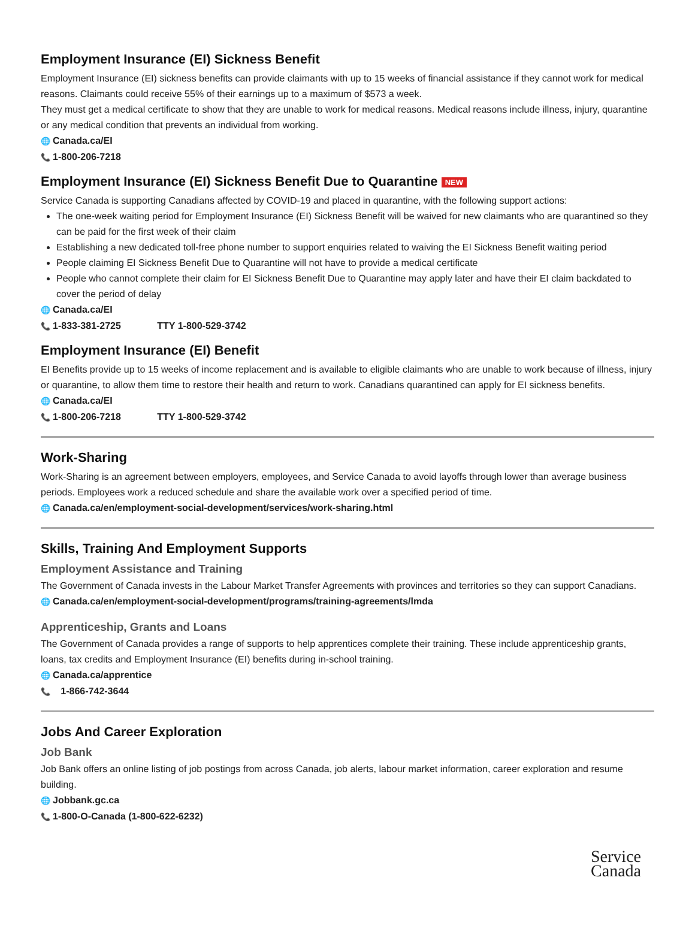Employment Insurance (EI) Sickness Benefit
Employment Insurance (EI) sickness benefits can provide claimants with up to 15 weeks of financial assistance if they cannot work for medical reasons. Claimants could receive 55% of their earnings up to a maximum of $573 a week.
They must get a medical certificate to show that they are unable to work for medical reasons. Medical reasons include illness, injury, quarantine or any medical condition that prevents an individual from working.
🌐 Canada.ca/EI
📞 1-800-206-7218
Employment Insurance (EI) Sickness Benefit Due to Quarantine NEW
Service Canada is supporting Canadians affected by COVID-19 and placed in quarantine, with the following support actions:
The one-week waiting period for Employment Insurance (EI) Sickness Benefit will be waived for new claimants who are quarantined so they can be paid for the first week of their claim
Establishing a new dedicated toll-free phone number to support enquiries related to waiving the EI Sickness Benefit waiting period
People claiming EI Sickness Benefit Due to Quarantine will not have to provide a medical certificate
People who cannot complete their claim for EI Sickness Benefit Due to Quarantine may apply later and have their EI claim backdated to cover the period of delay
🌐 Canada.ca/EI
📞 1-833-381-2725 TTY 1-800-529-3742
Employment Insurance (EI) Benefit
EI Benefits provide up to 15 weeks of income replacement and is available to eligible claimants who are unable to work because of illness, injury or quarantine, to allow them time to restore their health and return to work. Canadians quarantined can apply for EI sickness benefits.
🌐 Canada.ca/EI
📞 1-800-206-7218 TTY 1-800-529-3742
Work-Sharing
Work-Sharing is an agreement between employers, employees, and Service Canada to avoid layoffs through lower than average business periods. Employees work a reduced schedule and share the available work over a specified period of time.
🌐 Canada.ca/en/employment-social-development/services/work-sharing.html
Skills, Training And Employment Supports
Employment Assistance and Training
The Government of Canada invests in the Labour Market Transfer Agreements with provinces and territories so they can support Canadians.
🌐 Canada.ca/en/employment-social-development/programs/training-agreements/lmda
Apprenticeship, Grants and Loans
The Government of Canada provides a range of supports to help apprentices complete their training. These include apprenticeship grants, loans, tax credits and Employment Insurance (EI) benefits during in-school training.
🌐 Canada.ca/apprentice
📞 1-866-742-3644
Jobs And Career Exploration
Job Bank
Job Bank offers an online listing of job postings from across Canada, job alerts, labour market information, career exploration and resume building.
🌐 Jobbank.gc.ca
📞 1-800-O-Canada (1-800-622-6232)
Service
Canada